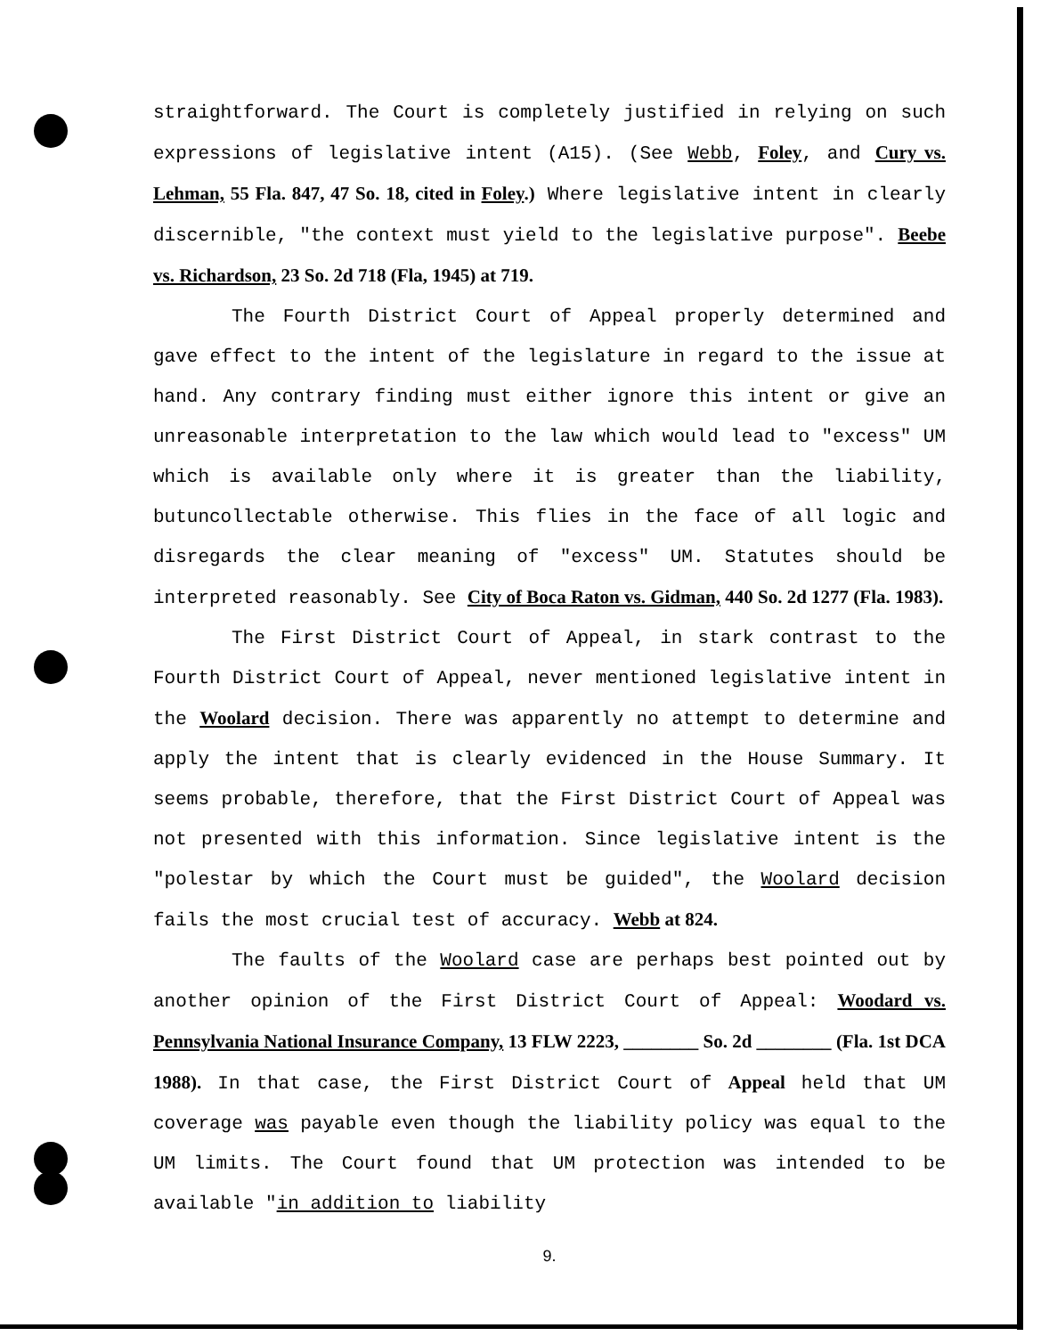straightforward. The Court is completely justified in relying on such expressions of legislative intent (A15). (See Webb, Foley, and Cury vs. Lehman, 55 Fla. 847, 47 So. 18, cited in Foley.) Where legislative intent in clearly discernible, "the context must yield to the legislative purpose". Beebe vs. Richardson, 23 So. 2d 718 (Fla, 1945) at 719.
The Fourth District Court of Appeal properly determined and gave effect to the intent of the legislature in regard to the issue at hand. Any contrary finding must either ignore this intent or give an unreasonable interpretation to the law which would lead to "excess" UM which is available only where it is greater than the liability, butuncollectable otherwise. This flies in the face of all logic and disregards the clear meaning of "excess" UM. Statutes should be interpreted reasonably. See City of Boca Raton vs. Gidman, 440 So. 2d 1277 (Fla. 1983).
The First District Court of Appeal, in stark contrast to the Fourth District Court of Appeal, never mentioned legislative intent in the Woolard decision. There was apparently no attempt to determine and apply the intent that is clearly evidenced in the House Summary. It seems probable, therefore, that the First District Court of Appeal was not presented with this information. Since legislative intent is the "polestar by which the Court must be guided", the Woolard decision fails the most crucial test of accuracy. Webb at 824.
The faults of the Woolard case are perhaps best pointed out by another opinion of the First District Court of Appeal: Woodard vs. Pennsylvania National Insurance Company, 13 FLW 2223, ________ So. 2d ________ (Fla. 1st DCA 1988). In that case, the First District Court of Appeal held that UM coverage was payable even though the liability policy was equal to the UM limits. The Court found that UM protection was intended to be available "in addition to liability
9.